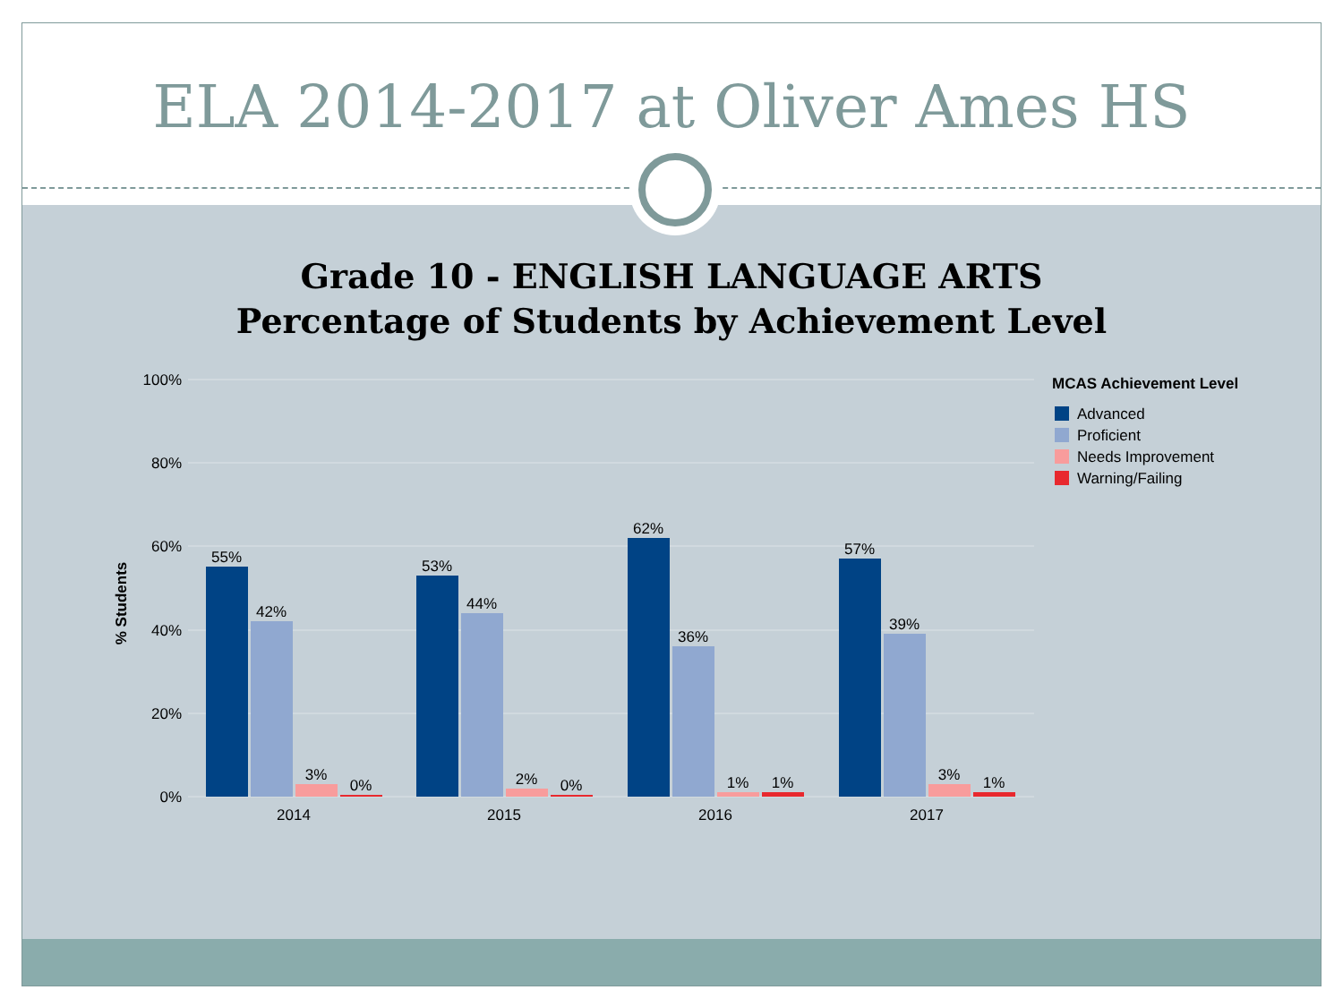ELA 2014-2017 at Oliver Ames HS
Grade 10 - ENGLISH LANGUAGE ARTS
Percentage of Students by Achievement Level
100%
80%
60%
40%
20%
0%
% Students
55%
42%
3%
0%
2014
53%
44%
2%
0%
2015
62%
36%
1%
1%
2016
57%
39%
3%
1%
2017
MCAS Achievement Level
Advanced
Proficient
Needs Improvement
Warning/Failing